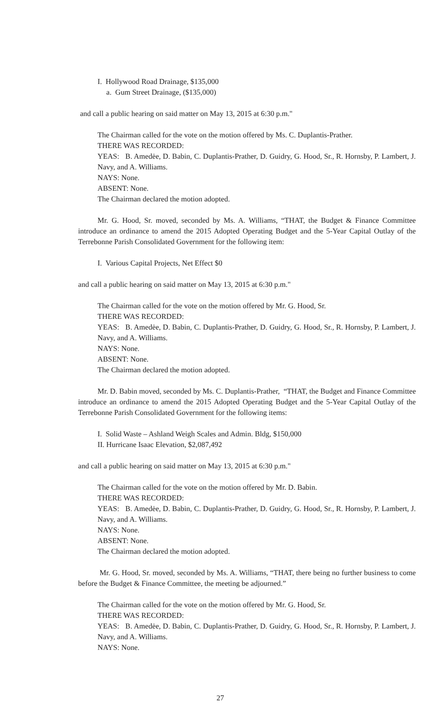I. Hollywood Road Drainage, $135,000
a. Gum Street Drainage, ($135,000)
and call a public hearing on said matter on May 13, 2015 at 6:30 p.m."
The Chairman called for the vote on the motion offered by Ms. C. Duplantis-Prather.
THERE WAS RECORDED:
YEAS: B. Amedėe, D. Babin, C. Duplantis-Prather, D. Guidry, G. Hood, Sr., R. Hornsby, P. Lambert, J. Navy, and A. Williams.
NAYS: None.
ABSENT: None.
The Chairman declared the motion adopted.
Mr. G. Hood, Sr. moved, seconded by Ms. A. Williams, “THAT, the Budget & Finance Committee introduce an ordinance to amend the 2015 Adopted Operating Budget and the 5-Year Capital Outlay of the Terrebonne Parish Consolidated Government for the following item:
I. Various Capital Projects, Net Effect $0
and call a public hearing on said matter on May 13, 2015 at 6:30 p.m."
The Chairman called for the vote on the motion offered by Mr. G. Hood, Sr.
THERE WAS RECORDED:
YEAS: B. Amedėe, D. Babin, C. Duplantis-Prather, D. Guidry, G. Hood, Sr., R. Hornsby, P. Lambert, J. Navy, and A. Williams.
NAYS: None.
ABSENT: None.
The Chairman declared the motion adopted.
Mr. D. Babin moved, seconded by Ms. C. Duplantis-Prather, “THAT, the Budget and Finance Committee introduce an ordinance to amend the 2015 Adopted Operating Budget and the 5-Year Capital Outlay of the Terrebonne Parish Consolidated Government for the following items:
I. Solid Waste – Ashland Weigh Scales and Admin. Bldg, $150,000
II. Hurricane Isaac Elevation, $2,087,492
and call a public hearing on said matter on May 13, 2015 at 6:30 p.m."
The Chairman called for the vote on the motion offered by Mr. D. Babin.
THERE WAS RECORDED:
YEAS: B. Amedėe, D. Babin, C. Duplantis-Prather, D. Guidry, G. Hood, Sr., R. Hornsby, P. Lambert, J. Navy, and A. Williams.
NAYS: None.
ABSENT: None.
The Chairman declared the motion adopted.
Mr. G. Hood, Sr. moved, seconded by Ms. A. Williams, “THAT, there being no further business to come before the Budget & Finance Committee, the meeting be adjourned.”
The Chairman called for the vote on the motion offered by Mr. G. Hood, Sr.
THERE WAS RECORDED:
YEAS: B. Amedėe, D. Babin, C. Duplantis-Prather, D. Guidry, G. Hood, Sr., R. Hornsby, P. Lambert, J. Navy, and A. Williams.
NAYS: None.
27